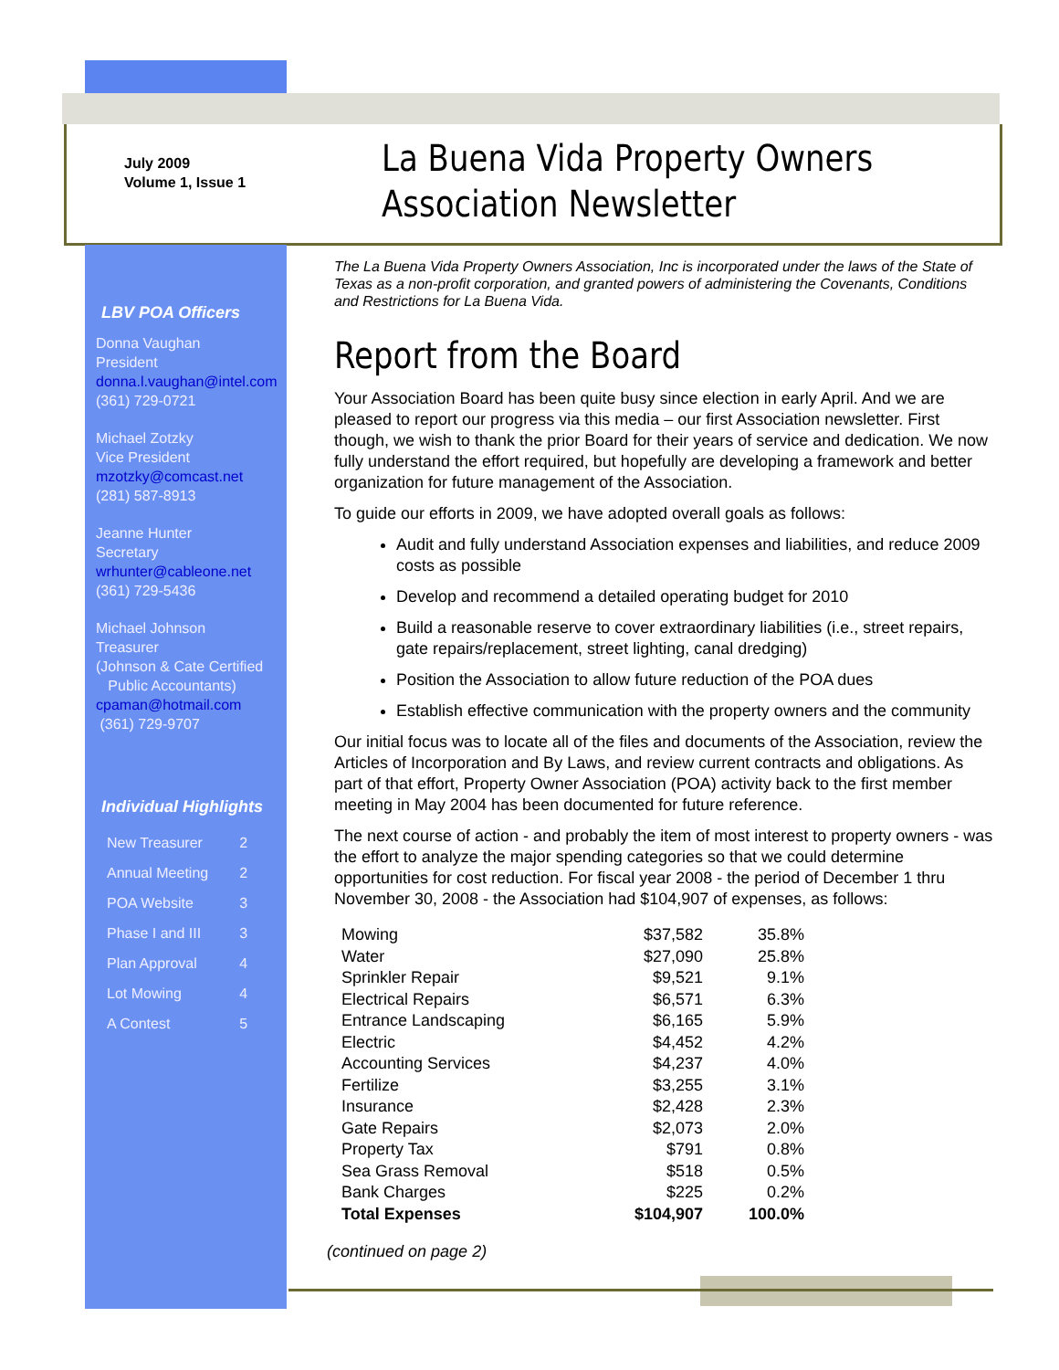July 2009
Volume 1, Issue 1
La Buena Vida Property Owners
Association Newsletter
LBV POA Officers
Donna Vaughan
President
donna.l.vaughan@intel.com
(361) 729-0721
Michael Zotzky
Vice President
mzotzky@comcast.net
(281) 587-8913
Jeanne Hunter
Secretary
wrhunter@cableone.net
(361) 729-5436
Michael Johnson
Treasurer
(Johnson & Cate Certified
Public Accountants)
cpaman@hotmail.com
(361) 729-9707
Individual Highlights
| New Treasurer | 2 |
| Annual Meeting | 2 |
| POA Website | 3 |
| Phase I and III | 3 |
| Plan Approval | 4 |
| Lot Mowing | 4 |
| A Contest | 5 |
The La Buena Vida Property Owners Association, Inc is incorporated under the laws of the State of Texas as a non-profit corporation, and granted powers of administering the Covenants, Conditions and Restrictions for La Buena Vida.
Report from the Board
Your Association Board has been quite busy since election in early April. And we are pleased to report our progress via this media – our first Association newsletter. First though, we wish to thank the prior Board for their years of service and dedication. We now fully understand the effort required, but hopefully are developing a framework and better organization for future management of the Association.
To guide our efforts in 2009, we have adopted overall goals as follows:
Audit and fully understand Association expenses and liabilities, and reduce 2009 costs as possible
Develop and recommend a detailed operating budget for 2010
Build a reasonable reserve to cover extraordinary liabilities (i.e., street repairs, gate repairs/replacement, street lighting, canal dredging)
Position the Association to allow future reduction of the POA dues
Establish effective communication with the property owners and the community
Our initial focus was to locate all of the files and documents of the Association, review the Articles of Incorporation and By Laws, and review current contracts and obligations. As part of that effort, Property Owner Association (POA) activity back to the first member meeting in May 2004 has been documented for future reference.
The next course of action - and probably the item of most interest to property owners - was the effort to analyze the major spending categories so that we could determine opportunities for cost reduction. For fiscal year 2008 - the period of December 1 thru November 30, 2008 - the Association had $104,907 of expenses, as follows:
| Mowing | $37,582 | 35.8% |
| Water | $27,090 | 25.8% |
| Sprinkler Repair | $9,521 | 9.1% |
| Electrical Repairs | $6,571 | 6.3% |
| Entrance Landscaping | $6,165 | 5.9% |
| Electric | $4,452 | 4.2% |
| Accounting Services | $4,237 | 4.0% |
| Fertilize | $3,255 | 3.1% |
| Insurance | $2,428 | 2.3% |
| Gate Repairs | $2,073 | 2.0% |
| Property Tax | $791 | 0.8% |
| Sea Grass Removal | $518 | 0.5% |
| Bank Charges | $225 | 0.2% |
| Total Expenses | $104,907 | 100.0% |
(continued on page 2)